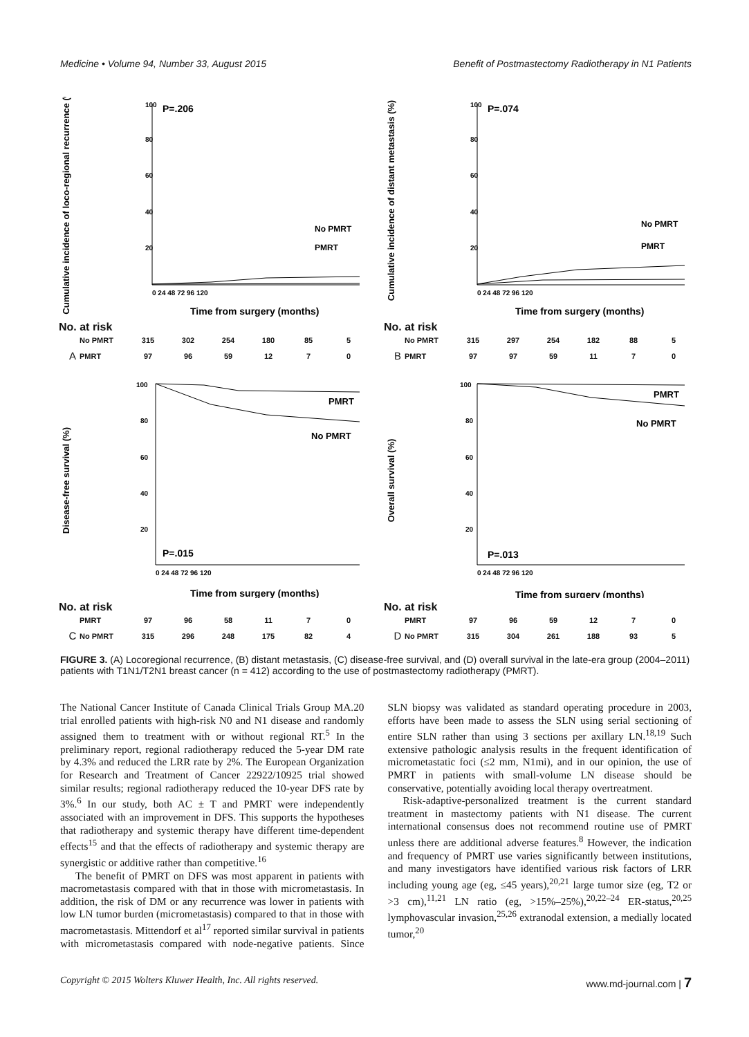Medicine • Volume 94, Number 33, August 2015 Benefit of Postmastectomy Radiotherapy in N1 Patients
P=.206
Cumulative incidence of loco-regional recurrence (%)
100
80
60
40
20
0 24 48 72 96 120
No PMRT
PMRT
Time from surgery (months)
No. at risk
| | No PMRT | 315 | 302 | 254 | 180 | 85 | 5 |
| A | PMRT | 97 | 96 | 59 | 12 | 7 | 0 |
P=.074
Cumulative incidence of distant metastasis (%)
100
80
60
40
20
0 24 48 72 96 120
No PMRT
PMRT
Time from surgery (months)
No. at risk
| | No PMRT | 315 | 297 | 254 | 182 | 88 | 5 |
| B | PMRT | 97 | 97 | 59 | 11 | 7 | 0 |
Disease-free survival (%)
100
80
60
40
20
0 24 48 72 96 120
PMRT
No PMRT
P=.015
Time from surgery (months)
No. at risk
| | PMRT | 97 | 96 | 58 | 11 | 7 | 0 |
| C | No PMRT | 315 | 296 | 248 | 175 | 82 | 4 |
Overall survival (%)
100
80
60
40
20
0 24 48 72 96 120
PMRT
No PMRT
P=.013
Time from surgery (months)
No. at risk
| | PMRT | 97 | 96 | 59 | 12 | 7 | 0 |
| D | No PMRT | 315 | 304 | 261 | 188 | 93 | 5 |
FIGURE 3. (A) Locoregional recurrence, (B) distant metastasis, (C) disease-free survival, and (D) overall survival in the late-era group (2004–2011) patients with T1N1/T2N1 breast cancer (n = 412) according to the use of postmastectomy radiotherapy (PMRT).
The National Cancer Institute of Canada Clinical Trials Group MA.20 trial enrolled patients with high-risk N0 and N1 disease and randomly assigned them to treatment with or without regional RT.<sup>5</sup> In the preliminary report, regional radiotherapy reduced the 5-year DM rate by 4.3% and reduced the LRR rate by 2%. The European Organization for Research and Treatment of Cancer 22922/10925 trial showed similar results; regional radiotherapy reduced the 10-year DFS rate by 3%.<sup>6</sup> In our study, both AC ± T and PMRT were independently associated with an improvement in DFS. This supports the hypotheses that radiotherapy and systemic therapy have different time-dependent effects<sup>15</sup> and that the effects of radiotherapy and systemic therapy are synergistic or additive rather than competitive.<sup>16</sup>
The benefit of PMRT on DFS was most apparent in patients with macrometastasis compared with that in those with micrometastasis. In addition, the risk of DM or any recurrence was lower in patients with low LN tumor burden (micrometastasis) compared to that in those with macrometastasis. Mittendorf et al<sup>17</sup> reported similar survival in patients with micrometastasis compared with node-negative patients. Since SLN biopsy was validated as standard operating procedure in 2003, efforts have been made to assess the SLN using serial sectioning of entire SLN rather than using 3 sections per axillary LN.<sup>18,19</sup> Such extensive pathologic analysis results in the frequent identification of micrometastatic foci (≤2 mm, N1mi), and in our opinion, the use of PMRT in patients with small-volume LN disease should be conservative, potentially avoiding local therapy overtreatment.
Risk-adaptive-personalized treatment is the current standard treatment in mastectomy patients with N1 disease. The current international consensus does not recommend routine use of PMRT unless there are additional adverse features.<sup>8</sup> However, the indication and frequency of PMRT use varies significantly between institutions, and many investigators have identified various risk factors of LRR including young age (eg, ≤45 years),<sup>20,21</sup> large tumor size (eg, T2 or >3 cm),<sup>11,21</sup> LN ratio (eg, >15%–25%),<sup>20,22–24</sup> ER-status,<sup>20,25</sup> lymphovascular invasion,<sup>25,26</sup> extranodal extension, a medially located tumor,<sup>20</sup>
Copyright © 2015 Wolters Kluwer Health, Inc. All rights reserved. www.md-journal.com | 7